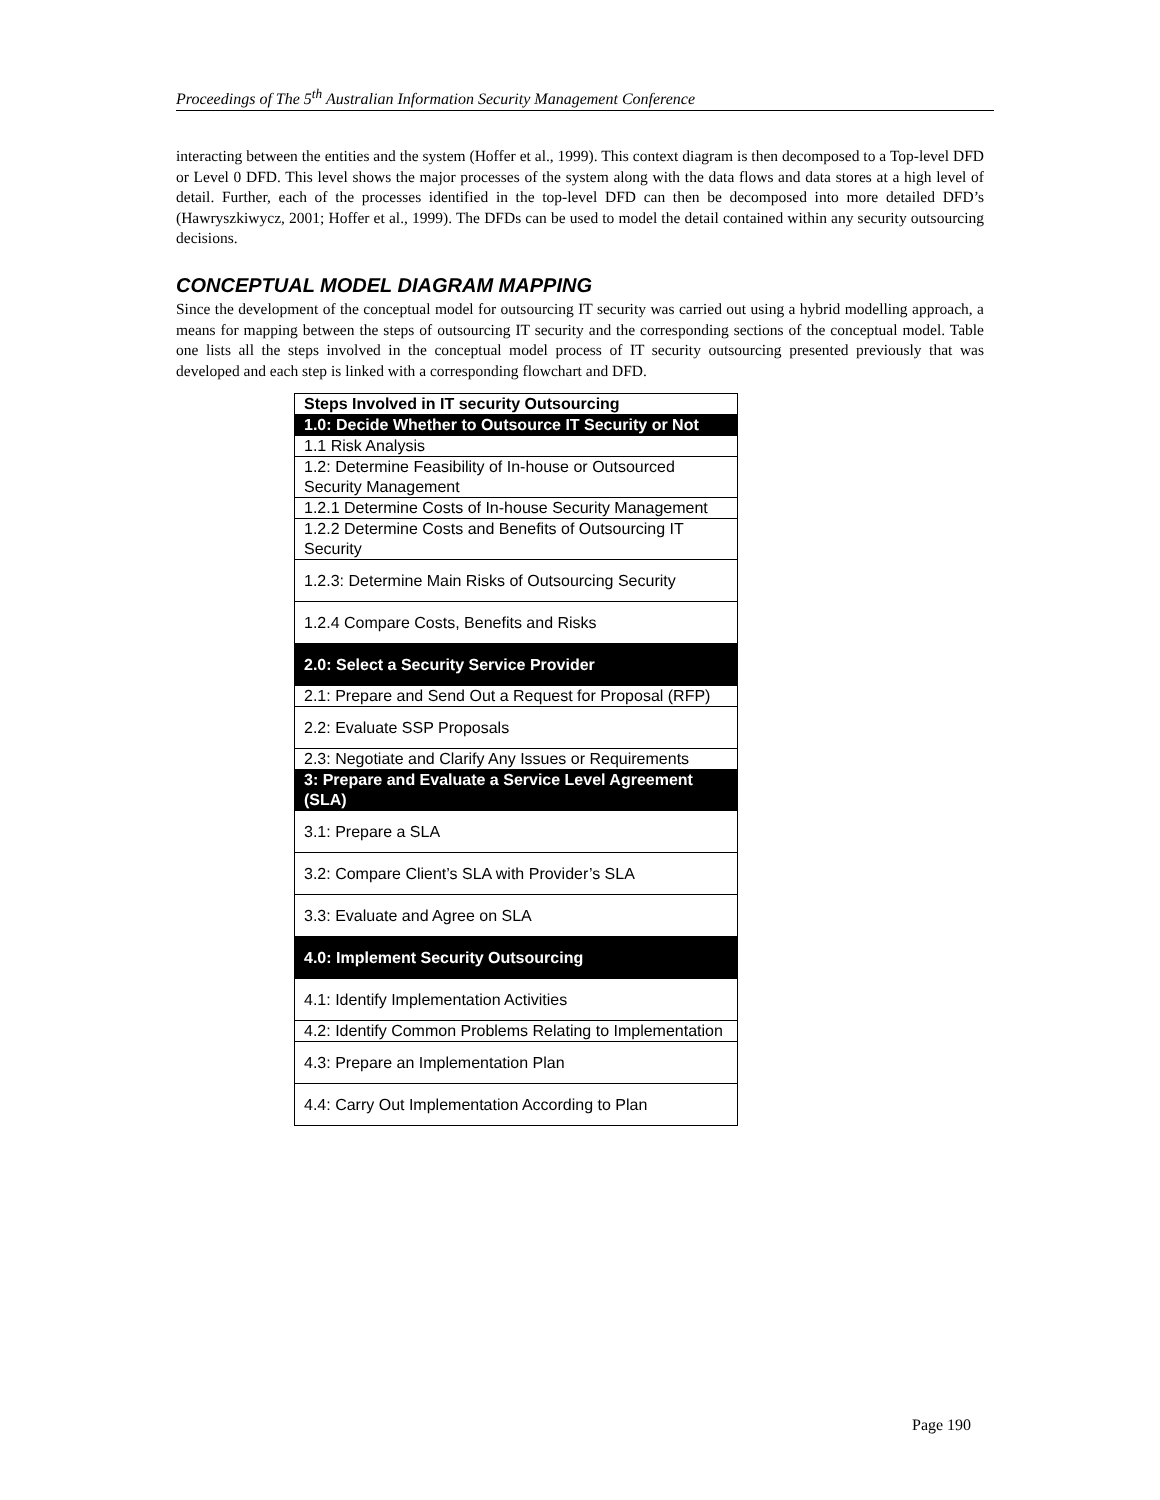Proceedings of The 5<sup>th</sup> Australian Information Security Management Conference
interacting between the entities and the system (Hoffer et al., 1999). This context diagram is then decomposed to a Top-level DFD or Level 0 DFD. This level shows the major processes of the system along with the data flows and data stores at a high level of detail. Further, each of the processes identified in the top-level DFD can then be decomposed into more detailed DFD’s (Hawryszkiwycz, 2001; Hoffer et al., 1999). The DFDs can be used to model the detail contained within any security outsourcing decisions.
CONCEPTUAL MODEL DIAGRAM MAPPING
Since the development of the conceptual model for outsourcing IT security was carried out using a hybrid modelling approach, a means for mapping between the steps of outsourcing IT security and the corresponding sections of the conceptual model. Table one lists all the steps involved in the conceptual model process of IT security outsourcing presented previously that was developed and each step is linked with a corresponding flowchart and DFD.
| Steps Involved in IT security Outsourcing |
| --- |
| 1.0: Decide Whether to Outsource IT Security or Not |
| 1.1 Risk Analysis |
| 1.2: Determine Feasibility of In-house or Outsourced Security Management |
| 1.2.1 Determine Costs of In-house Security Management |
| 1.2.2 Determine Costs and Benefits of Outsourcing IT Security |
| 1.2.3: Determine Main Risks of Outsourcing Security |
| 1.2.4 Compare Costs, Benefits and Risks |
| 2.0: Select a Security Service Provider |
| 2.1: Prepare and Send Out a Request for Proposal (RFP) |
| 2.2: Evaluate SSP Proposals |
| 2.3: Negotiate and Clarify Any Issues or Requirements |
| 3: Prepare and Evaluate a Service Level Agreement (SLA) |
| 3.1: Prepare a SLA |
| 3.2: Compare Client’s SLA with Provider’s SLA |
| 3.3: Evaluate and Agree on SLA |
| 4.0: Implement Security Outsourcing |
| 4.1: Identify Implementation Activities |
| 4.2: Identify Common Problems Relating to Implementation |
| 4.3: Prepare an Implementation Plan |
| 4.4: Carry Out Implementation According to Plan |
Page 190